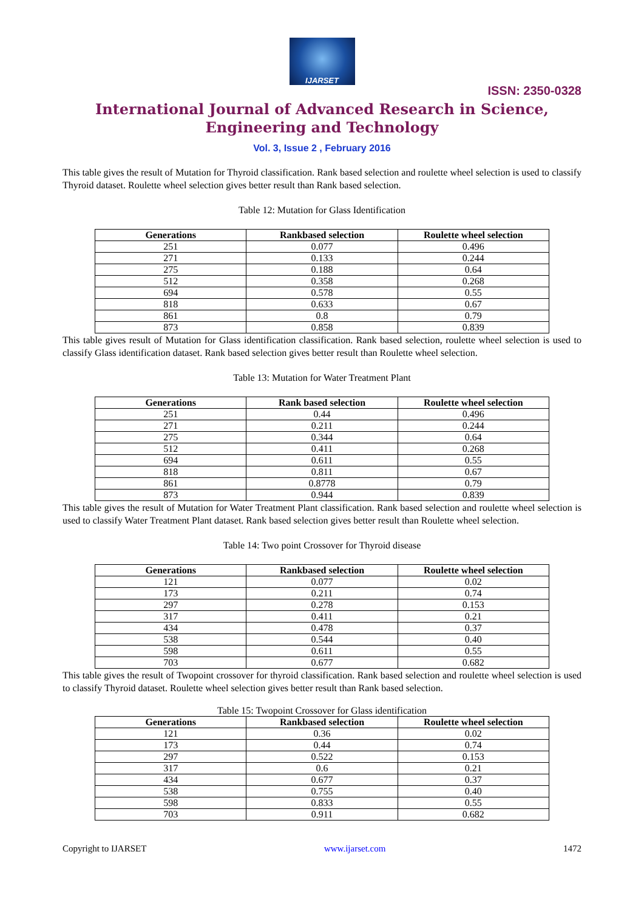IJARSET
ISSN: 2350-0328
International Journal of Advanced Research in Science,
Engineering and Technology
Vol. 3, Issue 2 , February 2016
This table gives the result of Mutation for Thyroid classification. Rank based selection and roulette wheel selection is used to classify Thyroid dataset. Roulette wheel selection gives better result than Rank based selection.
Table 12: Mutation for Glass Identification
| Generations | Rankbased selection | Roulette wheel selection |
| --- | --- | --- |
| 251 | 0.077 | 0.496 |
| 271 | 0.133 | 0.244 |
| 275 | 0.188 | 0.64 |
| 512 | 0.358 | 0.268 |
| 694 | 0.578 | 0.55 |
| 818 | 0.633 | 0.67 |
| 861 | 0.8 | 0.79 |
| 873 | 0.858 | 0.839 |
This table gives result of Mutation for Glass identification classification. Rank based selection, roulette wheel selection is used to classify Glass identification dataset. Rank based selection gives better result than Roulette wheel selection.
Table 13: Mutation for Water Treatment Plant
| Generations | Rank based selection | Roulette wheel selection |
| --- | --- | --- |
| 251 | 0.44 | 0.496 |
| 271 | 0.211 | 0.244 |
| 275 | 0.344 | 0.64 |
| 512 | 0.411 | 0.268 |
| 694 | 0.611 | 0.55 |
| 818 | 0.811 | 0.67 |
| 861 | 0.8778 | 0.79 |
| 873 | 0.944 | 0.839 |
This table gives the result of Mutation for Water Treatment Plant classification. Rank based selection and roulette wheel selection is used to classify Water Treatment Plant dataset. Rank based selection gives better result than Roulette wheel selection.
Table 14: Two point Crossover for Thyroid disease
| Generations | Rankbased selection | Roulette wheel selection |
| --- | --- | --- |
| 121 | 0.077 | 0.02 |
| 173 | 0.211 | 0.74 |
| 297 | 0.278 | 0.153 |
| 317 | 0.411 | 0.21 |
| 434 | 0.478 | 0.37 |
| 538 | 0.544 | 0.40 |
| 598 | 0.611 | 0.55 |
| 703 | 0.677 | 0.682 |
This table gives the result of Twopoint crossover for thyroid classification. Rank based selection and roulette wheel selection is used to classify Thyroid dataset. Roulette wheel selection gives better result than Rank based selection.
Table 15: Twopoint Crossover for Glass identification
| Generations | Rankbased selection | Roulette wheel selection |
| --- | --- | --- |
| 121 | 0.36 | 0.02 |
| 173 | 0.44 | 0.74 |
| 297 | 0.522 | 0.153 |
| 317 | 0.6 | 0.21 |
| 434 | 0.677 | 0.37 |
| 538 | 0.755 | 0.40 |
| 598 | 0.833 | 0.55 |
| 703 | 0.911 | 0.682 |
Copyright to IJARSET www.ijarset.com 1472